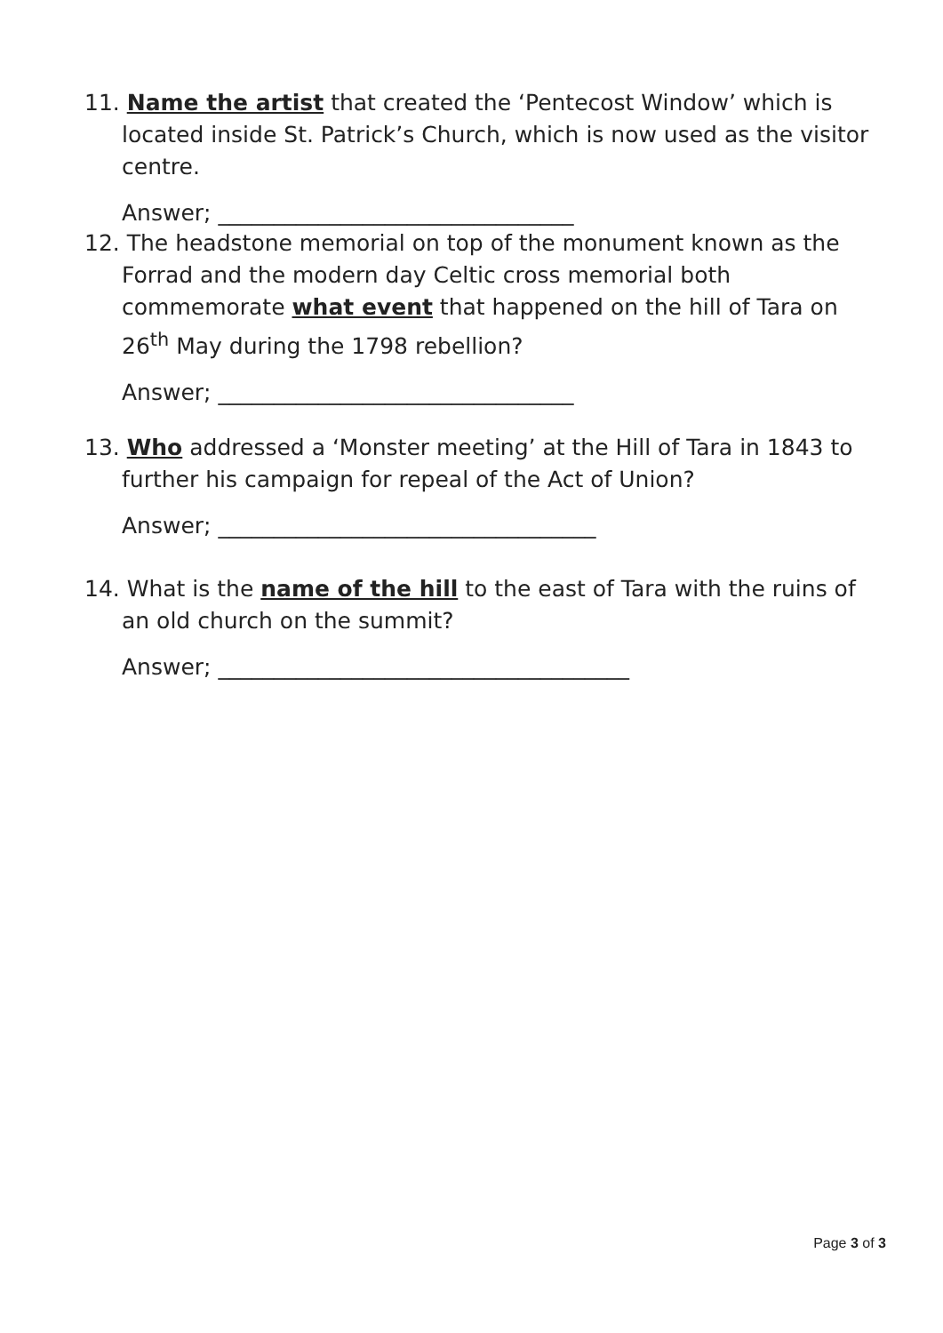11. Name the artist that created the ‘Pentecost Window’ which is located inside St. Patrick’s Church, which is now used as the visitor centre.
Answer; ________________________________
12. The headstone memorial on top of the monument known as the Forrad and the modern day Celtic cross memorial both commemorate what event that happened on the hill of Tara on 26<sup>th</sup> May during the 1798 rebellion?
Answer; ________________________________
13. Who addressed a ‘Monster meeting’ at the Hill of Tara in 1843 to further his campaign for repeal of the Act of Union?
Answer; __________________________________
14. What is the name of the hill to the east of Tara with the ruins of an old church on the summit?
Answer; _____________________________________
Page 3 of 3